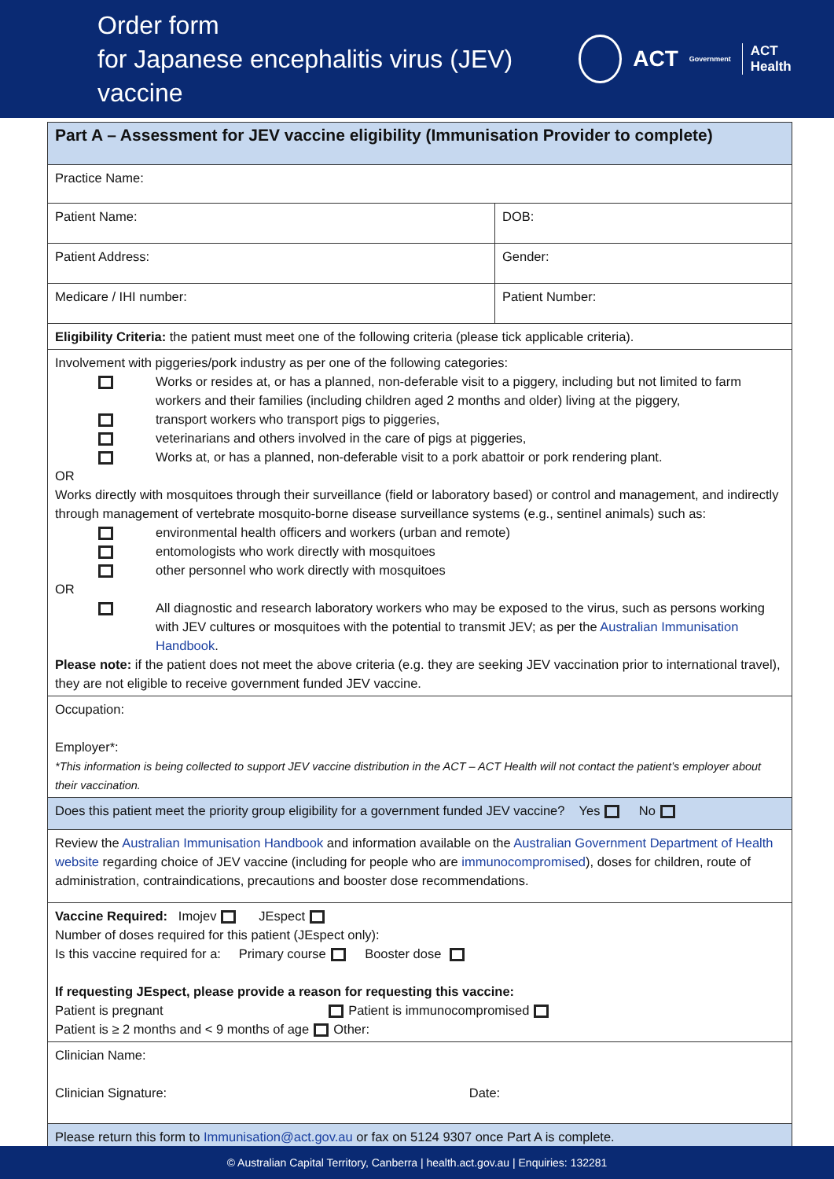Order form
for Japanese encephalitis virus (JEV) vaccine
ACT Government ACT Health
| Part A – Assessment for JEV vaccine eligibility (Immunisation Provider to complete) | |
| Practice Name: | |
| Patient Name: | DOB: |
| Patient Address: | Gender: |
| Medicare / IHI number: | Patient Number: |
| Eligibility Criteria: the patient must meet one of the following criteria (please tick applicable criteria). | |
| Involvement with piggeries/pork industry as per one of the following categories: Works or resides at, or has a planned, non-deferable visit to a piggery, including but not limited to farm workers and their families (including children aged 2 months and older) living at the piggery, transport workers who transport pigs to piggeries, veterinarians and others involved in the care of pigs at piggeries, Works at, or has a planned, non-deferable visit to a pork abattoir or pork rendering plant. OR Works directly with mosquitoes through their surveillance (field or laboratory based) or control and management, and indirectly through management of vertebrate mosquito-borne disease surveillance systems (e.g., sentinel animals) such as: environmental health officers and workers (urban and remote) entomologists who work directly with mosquitoes other personnel who work directly with mosquitoes OR All diagnostic and research laboratory workers who may be exposed to the virus, such as persons working with JEV cultures or mosquitoes with the potential to transmit JEV; as per the Australian Immunisation Handbook . Please note: if the patient does not meet the above criteria (e.g. they are seeking JEV vaccination prior to international travel), they are not eligible to receive government funded JEV vaccine. | |
| Occupation: Employer*: *This information is being collected to support JEV vaccine distribution in the ACT – ACT Health will not contact the patient’s employer about their vaccination. | |
| Does this patient meet the priority group eligibility for a government funded JEV vaccine? Yes No | |
| Review the Australian Immunisation Handbook and information available on the Australian Government Department of Health website regarding choice of JEV vaccine (including for people who are immunocompromised ), doses for children, route of administration, contraindications, precautions and booster dose recommendations. | |
| Vaccine Required: Imojev JEspect Number of doses required for this patient (JEspect only): Is this vaccine required for a: Primary course Booster dose If requesting JEspect, please provide a reason for requesting this vaccine: Patient is pregnant Patient is immunocompromised Patient is ≥ 2 months and < 9 months of age Other: | |
| Clinician Name: Clinician Signature: Date: | |
| Please return this form to Immunisation@act.gov.au or fax on 5124 9307 once Part A is complete. | |
© Australian Capital Territory, Canberra | health.act.gov.au | Enquiries: 132281